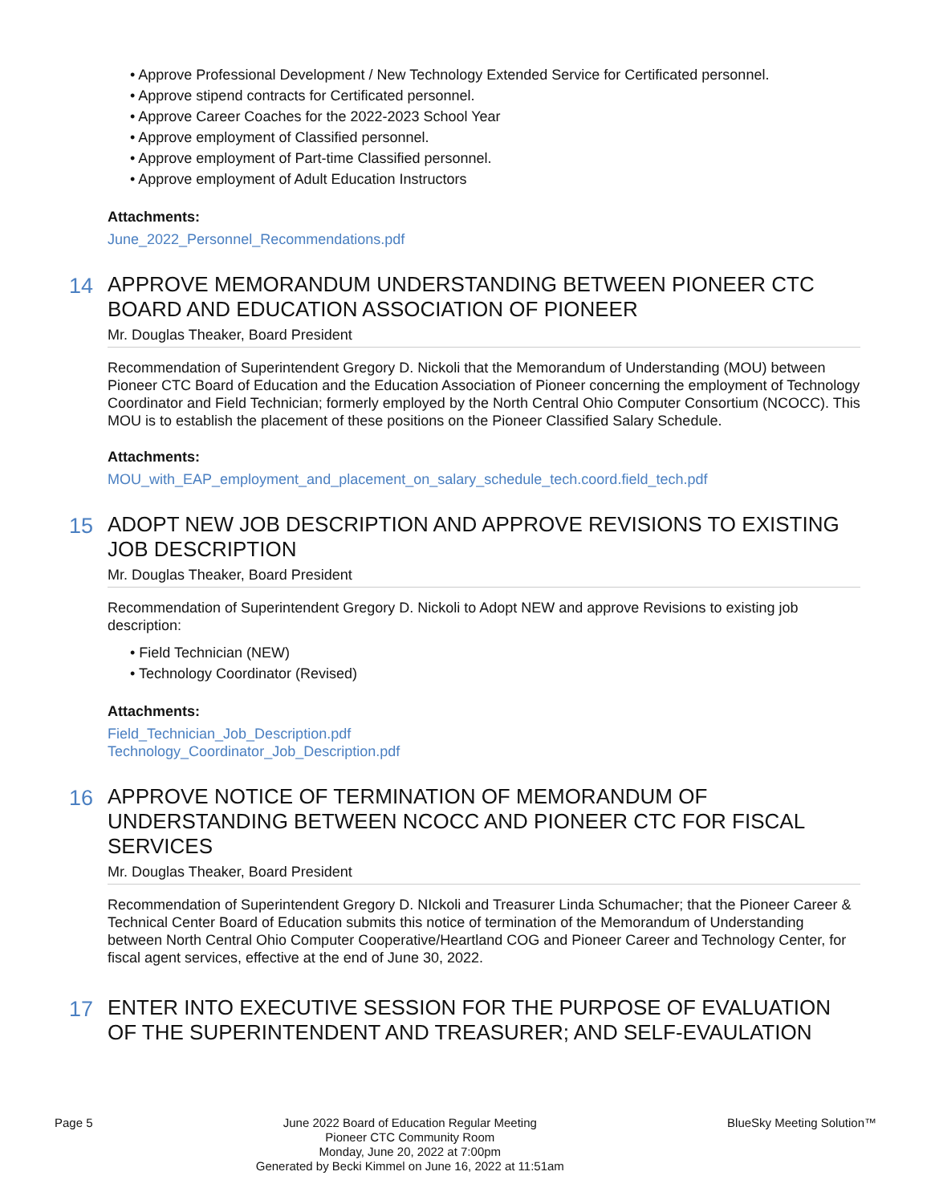• Approve Professional Development / New Technology Extended Service for Certificated personnel.
• Approve stipend contracts for Certificated personnel.
• Approve Career Coaches for the 2022-2023 School Year
• Approve employment of Classified personnel.
• Approve employment of Part-time Classified personnel.
• Approve employment of Adult Education Instructors
Attachments:
June_2022_Personnel_Recommendations.pdf
14
APPROVE MEMORANDUM UNDERSTANDING BETWEEN PIONEER CTC BOARD AND EDUCATION ASSOCIATION OF PIONEER
Mr. Douglas Theaker, Board President
Recommendation of Superintendent Gregory D. Nickoli that the Memorandum of Understanding (MOU) between Pioneer CTC Board of Education and the Education Association of Pioneer concerning the employment of Technology Coordinator and Field Technician; formerly employed by the North Central Ohio Computer Consortium (NCOCC). This MOU is to establish the placement of these positions on the Pioneer Classified Salary Schedule.
Attachments:
MOU_with_EAP_employment_and_placement_on_salary_schedule_tech.coord.field_tech.pdf
15
ADOPT NEW JOB DESCRIPTION AND APPROVE REVISIONS TO EXISTING JOB DESCRIPTION
Mr. Douglas Theaker, Board President
Recommendation of Superintendent Gregory D. Nickoli to Adopt NEW and approve Revisions to existing job description:
• Field Technician (NEW)
• Technology Coordinator (Revised)
Attachments:
Field_Technician_Job_Description.pdf
Technology_Coordinator_Job_Description.pdf
16
APPROVE NOTICE OF TERMINATION OF MEMORANDUM OF UNDERSTANDING BETWEEN NCOCC AND PIONEER CTC FOR FISCAL SERVICES
Mr. Douglas Theaker, Board President
Recommendation of Superintendent Gregory D. NIckoli and Treasurer Linda Schumacher; that the Pioneer Career & Technical Center Board of Education submits this notice of termination of the Memorandum of Understanding between North Central Ohio Computer Cooperative/Heartland COG and Pioneer Career and Technology Center, for fiscal agent services, effective at the end of June 30, 2022.
17
ENTER INTO EXECUTIVE SESSION FOR THE PURPOSE OF EVALUATION OF THE SUPERINTENDENT AND TREASURER; AND SELF-EVAULATION
Page 5
June 2022 Board of Education Regular Meeting
Pioneer CTC Community Room
Monday, June 20, 2022 at 7:00pm
Generated by Becki Kimmel on June 16, 2022 at 11:51am
BlueSky Meeting Solution™